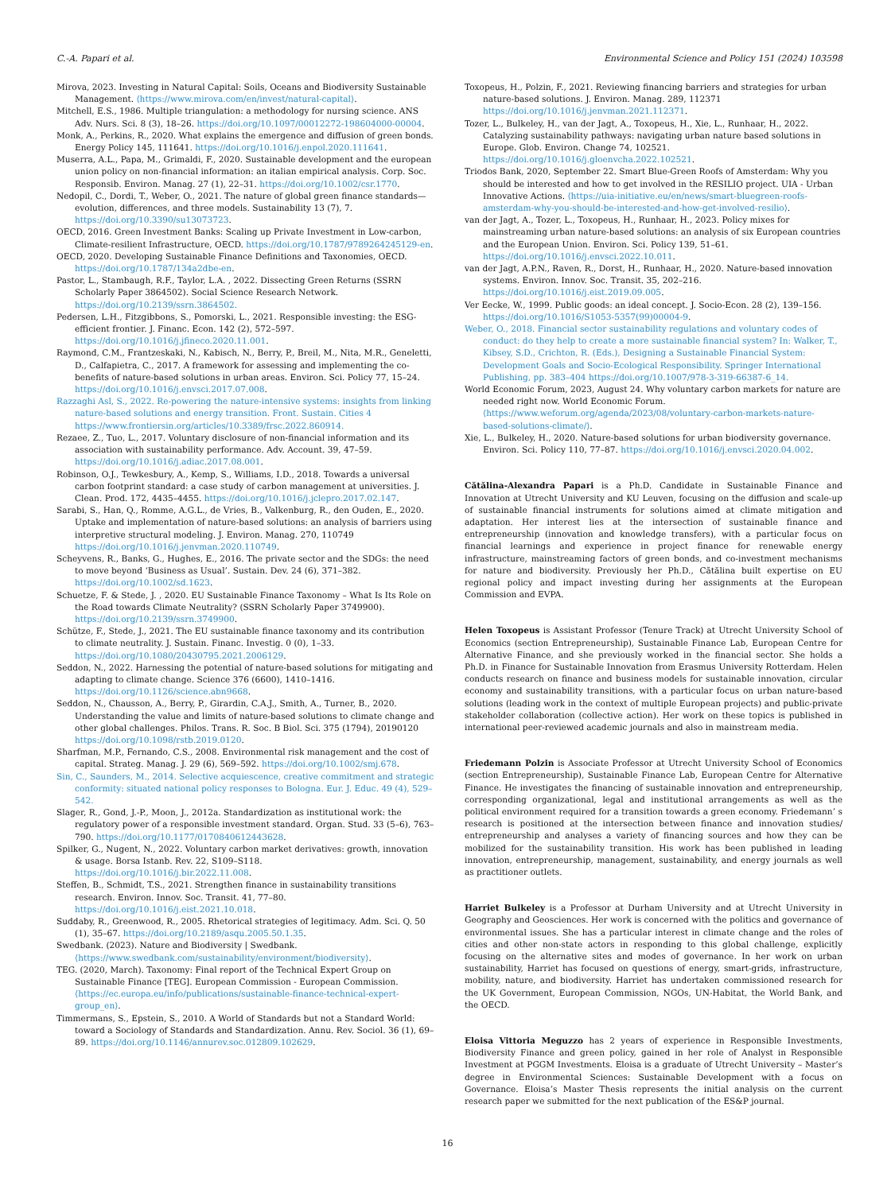C.-A. Papari et al. Environmental Science and Policy 151 (2024) 103598
Mirova, 2023. Investing in Natural Capital: Soils, Oceans and Biodiversity Sustainable Management. ⟨https://www.mirova.com/en/invest/natural-capital⟩.
Mitchell, E.S., 1986. Multiple triangulation: a methodology for nursing science. ANS Adv. Nurs. Sci. 8 (3), 18–26. https://doi.org/10.1097/00012272-198604000-00004.
Monk, A., Perkins, R., 2020. What explains the emergence and diffusion of green bonds. Energy Policy 145, 111641. https://doi.org/10.1016/j.enpol.2020.111641.
Muserra, A.L., Papa, M., Grimaldi, F., 2020. Sustainable development and the european union policy on non-financial information: an italian empirical analysis. Corp. Soc. Responsib. Environ. Manag. 27 (1), 22–31. https://doi.org/10.1002/csr.1770.
Nedopil, C., Dordi, T., Weber, O., 2021. The nature of global green finance standards—evolution, differences, and three models. Sustainability 13 (7), 7. https://doi.org/10.3390/su13073723.
OECD, 2016. Green Investment Banks: Scaling up Private Investment in Low-carbon, Climate-resilient Infrastructure, OECD. https://doi.org/10.1787/9789264245129-en.
OECD, 2020. Developing Sustainable Finance Definitions and Taxonomies, OECD. https://doi.org/10.1787/134a2dbe-en.
Pastor, L., Stambaugh, R.F., Taylor, L.A. , 2022. Dissecting Green Returns (SSRN Scholarly Paper 3864502). Social Science Research Network. https://doi.org/10.2139/ssrn.3864502.
Pedersen, L.H., Fitzgibbons, S., Pomorski, L., 2021. Responsible investing: the ESG-efficient frontier. J. Financ. Econ. 142 (2), 572–597. https://doi.org/10.1016/j.jfineco.2020.11.001.
Raymond, C.M., Frantzeskaki, N., Kabisch, N., Berry, P., Breil, M., Nita, M.R., Geneletti, D., Calfapietra, C., 2017. A framework for assessing and implementing the co-benefits of nature-based solutions in urban areas. Environ. Sci. Policy 77, 15–24. https://doi.org/10.1016/j.envsci.2017.07.008.
Razzaghi Asl, S., 2022. Re-powering the nature-intensive systems: insights from linking nature-based solutions and energy transition. Front. Sustain. Cities 4 https://www.frontiersin.org/articles/10.3389/frsc.2022.860914.
Rezaee, Z., Tuo, L., 2017. Voluntary disclosure of non-financial information and its association with sustainability performance. Adv. Account. 39, 47–59. https://doi.org/10.1016/j.adiac.2017.08.001.
Robinson, O.J., Tewkesbury, A., Kemp, S., Williams, I.D., 2018. Towards a universal carbon footprint standard: a case study of carbon management at universities. J. Clean. Prod. 172, 4435–4455. https://doi.org/10.1016/j.jclepro.2017.02.147.
Sarabi, S., Han, Q., Romme, A.G.L., de Vries, B., Valkenburg, R., den Ouden, E., 2020. Uptake and implementation of nature-based solutions: an analysis of barriers using interpretive structural modeling. J. Environ. Manag. 270, 110749 https://doi.org/10.1016/j.jenvman.2020.110749.
Scheyvens, R., Banks, G., Hughes, E., 2016. The private sector and the SDGs: the need to move beyond ‘Business as Usual’. Sustain. Dev. 24 (6), 371–382. https://doi.org/10.1002/sd.1623.
Schuetze, F. & Stede, J. , 2020. EU Sustainable Finance Taxonomy – What Is Its Role on the Road towards Climate Neutrality? (SSRN Scholarly Paper 3749900). https://doi.org/10.2139/ssrn.3749900.
Schütze, F., Stede, J., 2021. The EU sustainable finance taxonomy and its contribution to climate neutrality. J. Sustain. Financ. Investig. 0 (0), 1–33. https://doi.org/10.1080/20430795.2021.2006129.
Seddon, N., 2022. Harnessing the potential of nature-based solutions for mitigating and adapting to climate change. Science 376 (6600), 1410–1416. https://doi.org/10.1126/science.abn9668.
Seddon, N., Chausson, A., Berry, P., Girardin, C.A.J., Smith, A., Turner, B., 2020. Understanding the value and limits of nature-based solutions to climate change and other global challenges. Philos. Trans. R. Soc. B Biol. Sci. 375 (1794), 20190120 https://doi.org/10.1098/rstb.2019.0120.
Sharfman, M.P., Fernando, C.S., 2008. Environmental risk management and the cost of capital. Strateg. Manag. J. 29 (6), 569–592. https://doi.org/10.1002/smj.678.
Sin, C., Saunders, M., 2014. Selective acquiescence, creative commitment and strategic conformity: situated national policy responses to Bologna. Eur. J. Educ. 49 (4), 529–542.
Slager, R., Gond, J.-P., Moon, J., 2012a. Standardization as institutional work: the regulatory power of a responsible investment standard. Organ. Stud. 33 (5–6), 763–790. https://doi.org/10.1177/0170840612443628.
Spilker, G., Nugent, N., 2022. Voluntary carbon market derivatives: growth, innovation & usage. Borsa Istanb. Rev. 22, S109–S118. https://doi.org/10.1016/j.bir.2022.11.008.
Steffen, B., Schmidt, T.S., 2021. Strengthen finance in sustainability transitions research. Environ. Innov. Soc. Transit. 41, 77–80. https://doi.org/10.1016/j.eist.2021.10.018.
Suddaby, R., Greenwood, R., 2005. Rhetorical strategies of legitimacy. Adm. Sci. Q. 50 (1), 35–67. https://doi.org/10.2189/asqu.2005.50.1.35.
Swedbank. (2023). Nature and Biodiversity | Swedbank. ⟨https://www.swedbank.com/sustainability/environment/biodiversity⟩.
TEG. (2020, March). Taxonomy: Final report of the Technical Expert Group on Sustainable Finance [TEG]. European Commission - European Commission. ⟨https://ec.europa.eu/info/publications/sustainable-finance-technical-expert-group_en⟩.
Timmermans, S., Epstein, S., 2010. A World of Standards but not a Standard World: toward a Sociology of Standards and Standardization. Annu. Rev. Sociol. 36 (1), 69–89. https://doi.org/10.1146/annurev.soc.012809.102629.
Toxopeus, H., Polzin, F., 2021. Reviewing financing barriers and strategies for urban nature-based solutions. J. Environ. Manag. 289, 112371 https://doi.org/10.1016/j.jenvman.2021.112371.
Tozer, L., Bulkeley, H., van der Jagt, A., Toxopeus, H., Xie, L., Runhaar, H., 2022. Catalyzing sustainability pathways: navigating urban nature based solutions in Europe. Glob. Environ. Change 74, 102521. https://doi.org/10.1016/j.gloenvcha.2022.102521.
Triodos Bank, 2020, September 22. Smart Blue-Green Roofs of Amsterdam: Why you should be interested and how to get involved in the RESILIO project. UIA - Urban Innovative Actions. ⟨https://uia-initiative.eu/en/news/smart-bluegreen-roofs-amsterdam-why-you-should-be-interested-and-how-get-involved-resilio⟩.
van der Jagt, A., Tozer, L., Toxopeus, H., Runhaar, H., 2023. Policy mixes for mainstreaming urban nature-based solutions: an analysis of six European countries and the European Union. Environ. Sci. Policy 139, 51–61. https://doi.org/10.1016/j.envsci.2022.10.011.
van der Jagt, A.P.N., Raven, R., Dorst, H., Runhaar, H., 2020. Nature-based innovation systems. Environ. Innov. Soc. Transit. 35, 202–216. https://doi.org/10.1016/j.eist.2019.09.005.
Ver Eecke, W., 1999. Public goods: an ideal concept. J. Socio-Econ. 28 (2), 139–156. https://doi.org/10.1016/S1053-5357(99)00004-9.
Weber, O., 2018. Financial sector sustainability regulations and voluntary codes of conduct: do they help to create a more sustainable financial system? In: Walker, T., Kibsey, S.D., Crichton, R. (Eds.), Designing a Sustainable Financial System: Development Goals and Socio-Ecological Responsibility. Springer International Publishing, pp. 383–404 https://doi.org/10.1007/978-3-319-66387-6_14.
World Economic Forum, 2023, August 24. Why voluntary carbon markets for nature are needed right now. World Economic Forum. ⟨https://www.weforum.org/agenda/2023/08/voluntary-carbon-markets-nature-based-solutions-climate/⟩.
Xie, L., Bulkeley, H., 2020. Nature-based solutions for urban biodiversity governance. Environ. Sci. Policy 110, 77–87. https://doi.org/10.1016/j.envsci.2020.04.002.
Cătălina-Alexandra Papari is a Ph.D. Candidate in Sustainable Finance and Innovation at Utrecht University and KU Leuven, focusing on the diffusion and scale-up of sustainable financial instruments for solutions aimed at climate mitigation and adaptation. Her interest lies at the intersection of sustainable finance and entrepreneurship (innovation and knowledge transfers), with a particular focus on financial learnings and experience in project finance for renewable energy infrastructure, mainstreaming factors of green bonds, and co-investment mechanisms for nature and biodiversity. Previously her Ph.D., Cătălina built expertise on EU regional policy and impact investing during her assignments at the European Commission and EVPA.
Helen Toxopeus is Assistant Professor (Tenure Track) at Utrecht University School of Economics (section Entrepreneurship), Sustainable Finance Lab, European Centre for Alternative Finance, and she previously worked in the financial sector. She holds a Ph.D. in Finance for Sustainable Innovation from Erasmus University Rotterdam. Helen conducts research on finance and business models for sustainable innovation, circular economy and sustainability transitions, with a particular focus on urban nature-based solutions (leading work in the context of multiple European projects) and public-private stakeholder collaboration (collective action). Her work on these topics is published in international peer-reviewed academic journals and also in mainstream media.
Friedemann Polzin is Associate Professor at Utrecht University School of Economics (section Entrepreneurship), Sustainable Finance Lab, European Centre for Alternative Finance. He investigates the financing of sustainable innovation and entrepreneurship, corresponding organizational, legal and institutional arrangements as well as the political environment required for a transition towards a green economy. Friedemann’ s research is positioned at the intersection between finance and innovation studies/ entrepreneurship and analyses a variety of financing sources and how they can be mobilized for the sustainability transition. His work has been published in leading innovation, entrepreneurship, management, sustainability, and energy journals as well as practitioner outlets.
Harriet Bulkeley is a Professor at Durham University and at Utrecht University in Geography and Geosciences. Her work is concerned with the politics and governance of environmental issues. She has a particular interest in climate change and the roles of cities and other non-state actors in responding to this global challenge, explicitly focusing on the alternative sites and modes of governance. In her work on urban sustainability, Harriet has focused on questions of energy, smart-grids, infrastructure, mobility, nature, and biodiversity. Harriet has undertaken commissioned research for the UK Government, European Commission, NGOs, UN-Habitat, the World Bank, and the OECD.
Eloisa Vittoria Meguzzo has 2 years of experience in Responsible Investments, Biodiversity Finance and green policy, gained in her role of Analyst in Responsible Investment at PGGM Investments. Eloisa is a graduate of Utrecht University – Master’s degree in Environmental Sciences: Sustainable Development with a focus on Governance. Eloisa’s Master Thesis represents the initial analysis on the current research paper we submitted for the next publication of the ES&P journal.
16